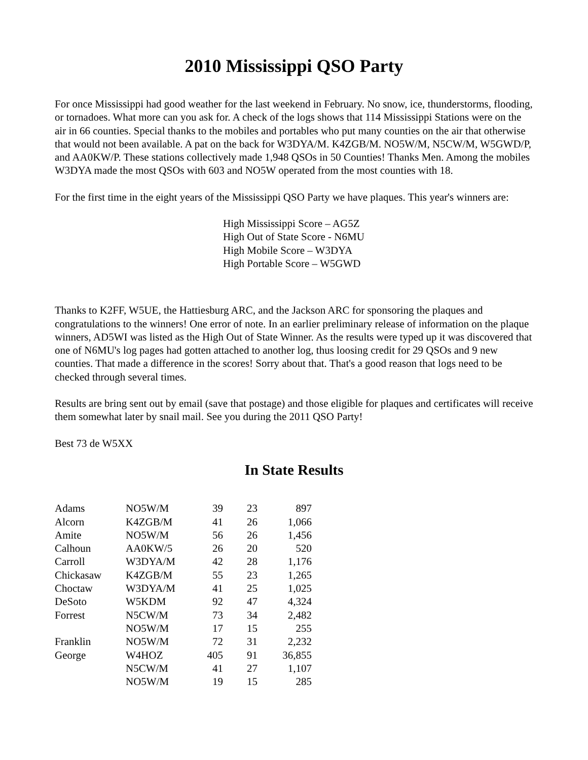2010 Mississippi QSO Party
For once Mississippi had good weather for the last weekend in February. No snow, ice, thunderstorms, flooding, or tornadoes. What more can you ask for. A check of the logs shows that 114 Mississippi Stations were on the air in 66 counties. Special thanks to the mobiles and portables who put many counties on the air that otherwise that would not been available. A pat on the back for W3DYA/M. K4ZGB/M. NO5W/M, N5CW/M, W5GWD/P, and AA0KW/P. These stations collectively made 1,948 QSOs in 50 Counties! Thanks Men. Among the mobiles W3DYA made the most QSOs with 603 and NO5W operated from the most counties with 18.
For the first time in the eight years of the Mississippi QSO Party we have plaques. This year's winners are:
High Mississippi Score – AG5Z
High Out of State Score - N6MU
High Mobile Score – W3DYA
High Portable Score – W5GWD
Thanks to K2FF, W5UE, the Hattiesburg ARC, and the Jackson ARC for sponsoring the plaques and congratulations to the winners! One error of note. In an earlier preliminary release of information on the plaque winners, AD5WI was listed as the High Out of State Winner. As the results were typed up it was discovered that one of N6MU's log pages had gotten attached to another log, thus loosing credit for 29 QSOs and 9 new counties. That made a difference in the scores! Sorry about that. That's a good reason that logs need to be checked through several times.
Results are bring sent out by email (save that postage) and those eligible for plaques and certificates will receive them somewhat later by snail mail. See you during the 2011 QSO Party!
Best 73 de W5XX
In State Results
| Adams | NO5W/M | 39 | 23 | 897 |
| Alcorn | K4ZGB/M | 41 | 26 | 1,066 |
| Amite | NO5W/M | 56 | 26 | 1,456 |
| Calhoun | AA0KW/5 | 26 | 20 | 520 |
| Carroll | W3DYA/M | 42 | 28 | 1,176 |
| Chickasaw | K4ZGB/M | 55 | 23 | 1,265 |
| Choctaw | W3DYA/M | 41 | 25 | 1,025 |
| DeSoto | W5KDM | 92 | 47 | 4,324 |
| Forrest | N5CW/M | 73 | 34 | 2,482 |
| | NO5W/M | 17 | 15 | 255 |
| Franklin | NO5W/M | 72 | 31 | 2,232 |
| George | W4HOZ | 405 | 91 | 36,855 |
| | N5CW/M | 41 | 27 | 1,107 |
| | NO5W/M | 19 | 15 | 285 |